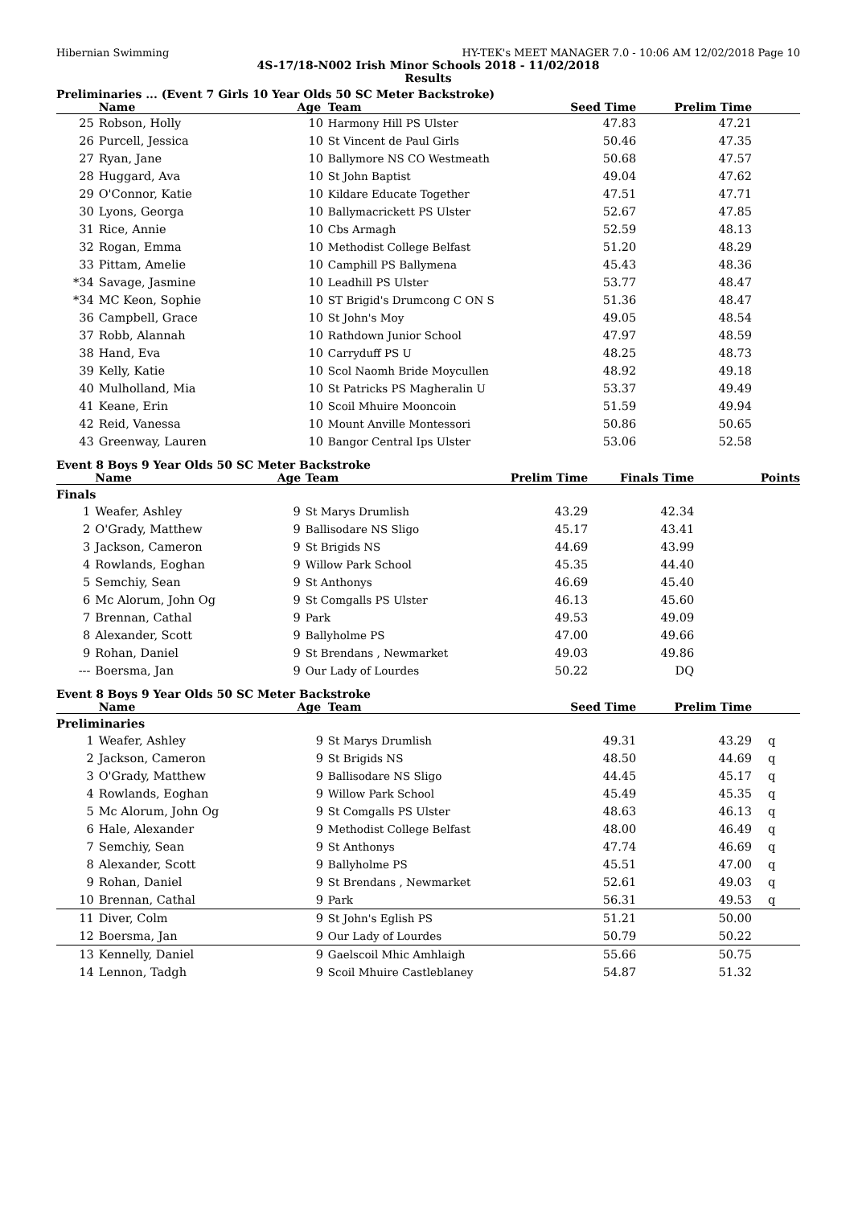Hibernian Swimming HY-TEK's MEET MANAGER 7.0 - 10:06 AM 12/02/2018 Page 10
4S-17/18-N002 Irish Minor Schools 2018 - 11/02/2018
Results
Preliminaries ... (Event 7 Girls 10 Year Olds 50 SC Meter Backstroke)
| | Name | Age | Team | Seed Time | Prelim Time | |
| --- | --- | --- | --- | --- | --- | --- |
| 25 | Robson, Holly | 10 | Harmony Hill PS Ulster | 47.83 | 47.21 | |
| 26 | Purcell, Jessica | 10 | St Vincent de Paul Girls | 50.46 | 47.35 | |
| 27 | Ryan, Jane | 10 | Ballymore NS CO Westmeath | 50.68 | 47.57 | |
| 28 | Huggard, Ava | 10 | St John Baptist | 49.04 | 47.62 | |
| 29 | O'Connor, Katie | 10 | Kildare Educate Together | 47.51 | 47.71 | |
| 30 | Lyons, Georga | 10 | Ballymacrickett PS Ulster | 52.67 | 47.85 | |
| 31 | Rice, Annie | 10 | Cbs Armagh | 52.59 | 48.13 | |
| 32 | Rogan, Emma | 10 | Methodist College Belfast | 51.20 | 48.29 | |
| 33 | Pittam, Amelie | 10 | Camphill PS Ballymena | 45.43 | 48.36 | |
| *34 | Savage, Jasmine | 10 | Leadhill PS Ulster | 53.77 | 48.47 | |
| *34 | MC Keon, Sophie | 10 | ST Brigid's Drumcong C ON S | 51.36 | 48.47 | |
| 36 | Campbell, Grace | 10 | St John's Moy | 49.05 | 48.54 | |
| 37 | Robb, Alannah | 10 | Rathdown Junior School | 47.97 | 48.59 | |
| 38 | Hand, Eva | 10 | Carryduff PS U | 48.25 | 48.73 | |
| 39 | Kelly, Katie | 10 | Scol Naomh Bride Moycullen | 48.92 | 49.18 | |
| 40 | Mulholland, Mia | 10 | St Patricks PS Magheralin U | 53.37 | 49.49 | |
| 41 | Keane, Erin | 10 | Scoil Mhuire Mooncoin | 51.59 | 49.94 | |
| 42 | Reid, Vanessa | 10 | Mount Anville Montessori | 50.86 | 50.65 | |
| 43 | Greenway, Lauren | 10 | Bangor Central Ips Ulster | 53.06 | 52.58 | |
Event 8 Boys 9 Year Olds 50 SC Meter Backstroke
| | Name | Age | Team | Prelim Time | Finals Time | Points |
| --- | --- | --- | --- | --- | --- | --- |
| Finals | | | | | | |
| 1 | Weafer, Ashley | 9 | St Marys Drumlish | 43.29 | 42.34 | |
| 2 | O'Grady, Matthew | 9 | Ballisodare NS Sligo | 45.17 | 43.41 | |
| 3 | Jackson, Cameron | 9 | St Brigids NS | 44.69 | 43.99 | |
| 4 | Rowlands, Eoghan | 9 | Willow Park School | 45.35 | 44.40 | |
| 5 | Semchiy, Sean | 9 | St Anthonys | 46.69 | 45.40 | |
| 6 | Mc Alorum, John Og | 9 | St Comgalls PS Ulster | 46.13 | 45.60 | |
| 7 | Brennan, Cathal | 9 | Park | 49.53 | 49.09 | |
| 8 | Alexander, Scott | 9 | Ballyholme PS | 47.00 | 49.66 | |
| 9 | Rohan, Daniel | 9 | St Brendans , Newmarket | 49.03 | 49.86 | |
| --- | Boersma, Jan | 9 | Our Lady of Lourdes | 50.22 | DQ | |
Event 8 Boys 9 Year Olds 50 SC Meter Backstroke
| | Name | Age | Team | Seed Time | Prelim Time | |
| --- | --- | --- | --- | --- | --- | --- |
| Preliminaries | | | | | | |
| 1 | Weafer, Ashley | 9 | St Marys Drumlish | 49.31 | 43.29 | q |
| 2 | Jackson, Cameron | 9 | St Brigids NS | 48.50 | 44.69 | q |
| 3 | O'Grady, Matthew | 9 | Ballisodare NS Sligo | 44.45 | 45.17 | q |
| 4 | Rowlands, Eoghan | 9 | Willow Park School | 45.49 | 45.35 | q |
| 5 | Mc Alorum, John Og | 9 | St Comgalls PS Ulster | 48.63 | 46.13 | q |
| 6 | Hale, Alexander | 9 | Methodist College Belfast | 48.00 | 46.49 | q |
| 7 | Semchiy, Sean | 9 | St Anthonys | 47.74 | 46.69 | q |
| 8 | Alexander, Scott | 9 | Ballyholme PS | 45.51 | 47.00 | q |
| 9 | Rohan, Daniel | 9 | St Brendans , Newmarket | 52.61 | 49.03 | q |
| 10 | Brennan, Cathal | 9 | Park | 56.31 | 49.53 | q |
| 11 | Diver, Colm | 9 | St John's Eglish PS | 51.21 | 50.00 | |
| 12 | Boersma, Jan | 9 | Our Lady of Lourdes | 50.79 | 50.22 | |
| 13 | Kennelly, Daniel | 9 | Gaelscoil Mhic Amhlaigh | 55.66 | 50.75 | |
| 14 | Lennon, Tadgh | 9 | Scoil Mhuire Castleblaney | 54.87 | 51.32 | |